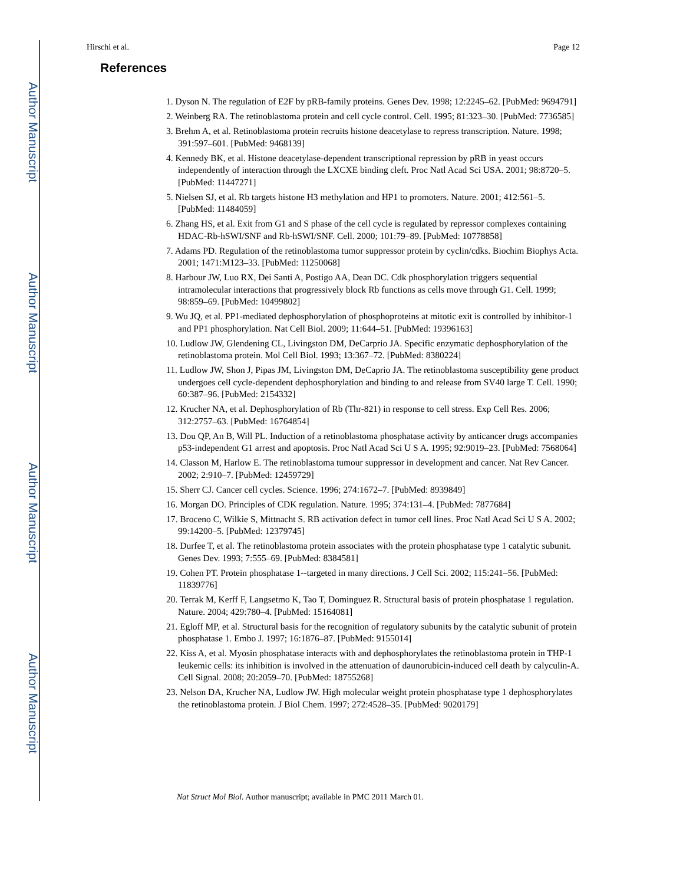Author Manuscript
Author Manuscript
Author Manuscript
Author Manuscript
Hirschi et al. Page 12
References
1. Dyson N. The regulation of E2F by pRB-family proteins. Genes Dev. 1998; 12:2245–62. [PubMed: 9694791]
2. Weinberg RA. The retinoblastoma protein and cell cycle control. Cell. 1995; 81:323–30. [PubMed: 7736585]
3. Brehm A, et al. Retinoblastoma protein recruits histone deacetylase to repress transcription. Nature. 1998; 391:597–601. [PubMed: 9468139]
4. Kennedy BK, et al. Histone deacetylase-dependent transcriptional repression by pRB in yeast occurs independently of interaction through the LXCXE binding cleft. Proc Natl Acad Sci USA. 2001; 98:8720–5. [PubMed: 11447271]
5. Nielsen SJ, et al. Rb targets histone H3 methylation and HP1 to promoters. Nature. 2001; 412:561–5. [PubMed: 11484059]
6. Zhang HS, et al. Exit from G1 and S phase of the cell cycle is regulated by repressor complexes containing HDAC-Rb-hSWI/SNF and Rb-hSWI/SNF. Cell. 2000; 101:79–89. [PubMed: 10778858]
7. Adams PD. Regulation of the retinoblastoma tumor suppressor protein by cyclin/cdks. Biochim Biophys Acta. 2001; 1471:M123–33. [PubMed: 11250068]
8. Harbour JW, Luo RX, Dei Santi A, Postigo AA, Dean DC. Cdk phosphorylation triggers sequential intramolecular interactions that progressively block Rb functions as cells move through G1. Cell. 1999; 98:859–69. [PubMed: 10499802]
9. Wu JQ, et al. PP1-mediated dephosphorylation of phosphoproteins at mitotic exit is controlled by inhibitor-1 and PP1 phosphorylation. Nat Cell Biol. 2009; 11:644–51. [PubMed: 19396163]
10. Ludlow JW, Glendening CL, Livingston DM, DeCarprio JA. Specific enzymatic dephosphorylation of the retinoblastoma protein. Mol Cell Biol. 1993; 13:367–72. [PubMed: 8380224]
11. Ludlow JW, Shon J, Pipas JM, Livingston DM, DeCaprio JA. The retinoblastoma susceptibility gene product undergoes cell cycle-dependent dephosphorylation and binding to and release from SV40 large T. Cell. 1990; 60:387–96. [PubMed: 2154332]
12. Krucher NA, et al. Dephosphorylation of Rb (Thr-821) in response to cell stress. Exp Cell Res. 2006; 312:2757–63. [PubMed: 16764854]
13. Dou QP, An B, Will PL. Induction of a retinoblastoma phosphatase activity by anticancer drugs accompanies p53-independent G1 arrest and apoptosis. Proc Natl Acad Sci U S A. 1995; 92:9019–23. [PubMed: 7568064]
14. Classon M, Harlow E. The retinoblastoma tumour suppressor in development and cancer. Nat Rev Cancer. 2002; 2:910–7. [PubMed: 12459729]
15. Sherr CJ. Cancer cell cycles. Science. 1996; 274:1672–7. [PubMed: 8939849]
16. Morgan DO. Principles of CDK regulation. Nature. 1995; 374:131–4. [PubMed: 7877684]
17. Broceno C, Wilkie S, Mittnacht S. RB activation defect in tumor cell lines. Proc Natl Acad Sci U S A. 2002; 99:14200–5. [PubMed: 12379745]
18. Durfee T, et al. The retinoblastoma protein associates with the protein phosphatase type 1 catalytic subunit. Genes Dev. 1993; 7:555–69. [PubMed: 8384581]
19. Cohen PT. Protein phosphatase 1--targeted in many directions. J Cell Sci. 2002; 115:241–56. [PubMed: 11839776]
20. Terrak M, Kerff F, Langsetmo K, Tao T, Dominguez R. Structural basis of protein phosphatase 1 regulation. Nature. 2004; 429:780–4. [PubMed: 15164081]
21. Egloff MP, et al. Structural basis for the recognition of regulatory subunits by the catalytic subunit of protein phosphatase 1. Embo J. 1997; 16:1876–87. [PubMed: 9155014]
22. Kiss A, et al. Myosin phosphatase interacts with and dephosphorylates the retinoblastoma protein in THP-1 leukemic cells: its inhibition is involved in the attenuation of daunorubicin-induced cell death by calyculin-A. Cell Signal. 2008; 20:2059–70. [PubMed: 18755268]
23. Nelson DA, Krucher NA, Ludlow JW. High molecular weight protein phosphatase type 1 dephosphorylates the retinoblastoma protein. J Biol Chem. 1997; 272:4528–35. [PubMed: 9020179]
Nat Struct Mol Biol. Author manuscript; available in PMC 2011 March 01.